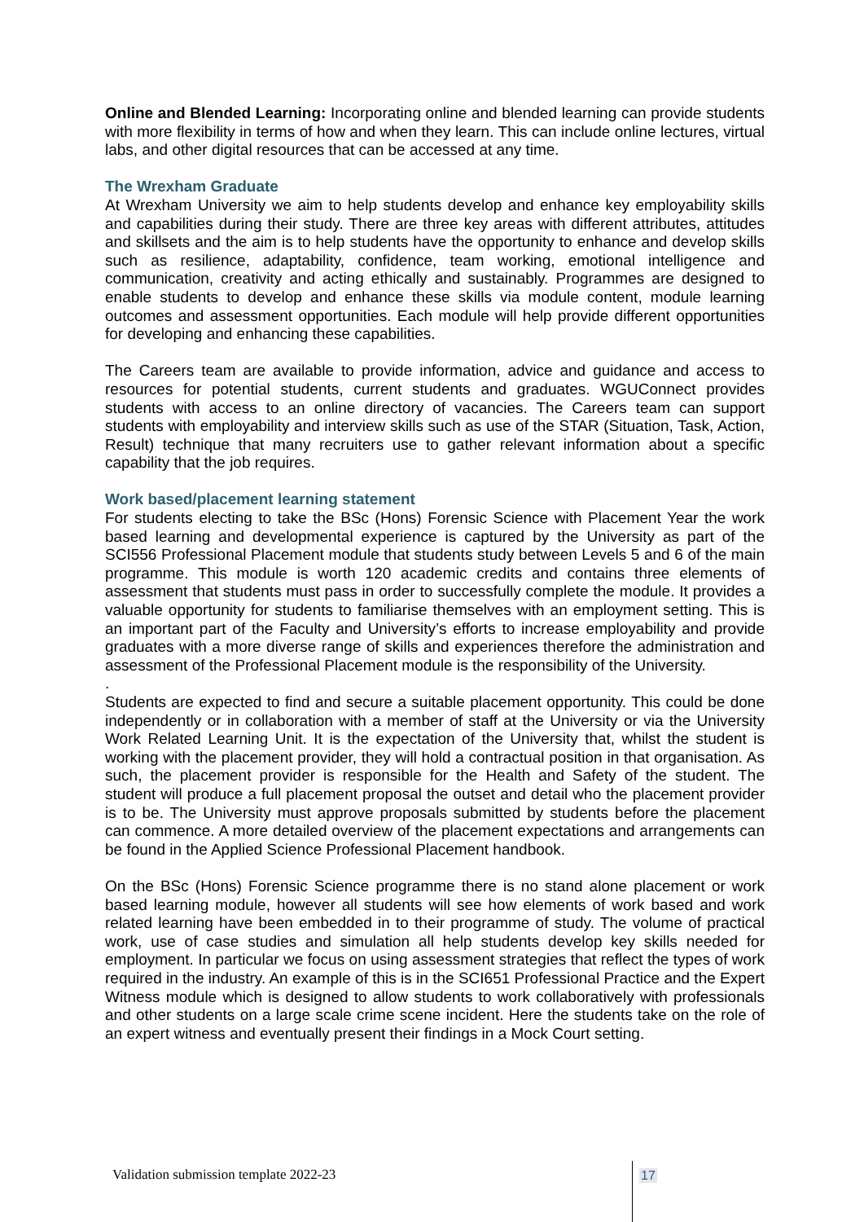Online and Blended Learning: Incorporating online and blended learning can provide students with more flexibility in terms of how and when they learn. This can include online lectures, virtual labs, and other digital resources that can be accessed at any time.
The Wrexham Graduate
At Wrexham University we aim to help students develop and enhance key employability skills and capabilities during their study. There are three key areas with different attributes, attitudes and skillsets and the aim is to help students have the opportunity to enhance and develop skills such as resilience, adaptability, confidence, team working, emotional intelligence and communication, creativity and acting ethically and sustainably. Programmes are designed to enable students to develop and enhance these skills via module content, module learning outcomes and assessment opportunities. Each module will help provide different opportunities for developing and enhancing these capabilities.
The Careers team are available to provide information, advice and guidance and access to resources for potential students, current students and graduates. WGUConnect provides students with access to an online directory of vacancies. The Careers team can support students with employability and interview skills such as use of the STAR (Situation, Task, Action, Result) technique that many recruiters use to gather relevant information about a specific capability that the job requires.
Work based/placement learning statement
For students electing to take the BSc (Hons) Forensic Science with Placement Year the work based learning and developmental experience is captured by the University as part of the SCI556 Professional Placement module that students study between Levels 5 and 6 of the main programme. This module is worth 120 academic credits and contains three elements of assessment that students must pass in order to successfully complete the module. It provides a valuable opportunity for students to familiarise themselves with an employment setting. This is an important part of the Faculty and University’s efforts to increase employability and provide graduates with a more diverse range of skills and experiences therefore the administration and assessment of the Professional Placement module is the responsibility of the University.
.
Students are expected to find and secure a suitable placement opportunity. This could be done independently or in collaboration with a member of staff at the University or via the University Work Related Learning Unit. It is the expectation of the University that, whilst the student is working with the placement provider, they will hold a contractual position in that organisation. As such, the placement provider is responsible for the Health and Safety of the student. The student will produce a full placement proposal the outset and detail who the placement provider is to be. The University must approve proposals submitted by students before the placement can commence. A more detailed overview of the placement expectations and arrangements can be found in the Applied Science Professional Placement handbook.
On the BSc (Hons) Forensic Science programme there is no stand alone placement or work based learning module, however all students will see how elements of work based and work related learning have been embedded in to their programme of study. The volume of practical work, use of case studies and simulation all help students develop key skills needed for employment. In particular we focus on using assessment strategies that reflect the types of work required in the industry. An example of this is in the SCI651 Professional Practice and the Expert Witness module which is designed to allow students to work collaboratively with professionals and other students on a large scale crime scene incident. Here the students take on the role of an expert witness and eventually present their findings in a Mock Court setting.
Validation submission template 2022-23
17